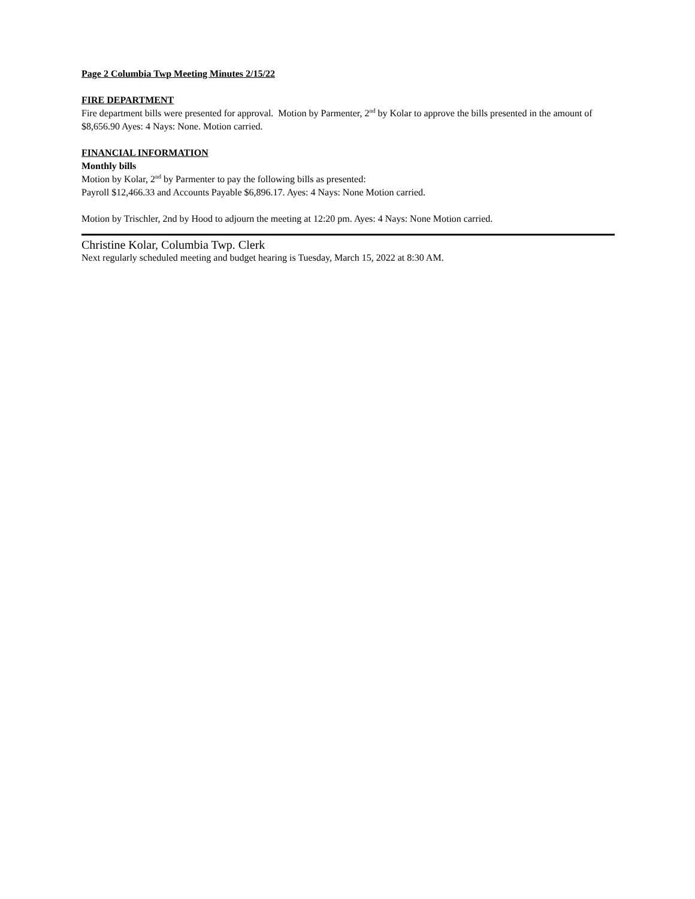Page 2 Columbia Twp Meeting Minutes 2/15/22
FIRE DEPARTMENT
Fire department bills were presented for approval. Motion by Parmenter, 2<sup>nd</sup> by Kolar to approve the bills presented in the amount of $8,656.90 Ayes: 4 Nays: None. Motion carried.
FINANCIAL INFORMATION
Monthly bills
Motion by Kolar, 2<sup>nd</sup> by Parmenter to pay the following bills as presented:
Payroll $12,466.33 and Accounts Payable $6,896.17. Ayes: 4 Nays: None Motion carried.
Motion by Trischler, 2nd by Hood to adjourn the meeting at 12:20 pm. Ayes: 4 Nays: None Motion carried.
Christine Kolar, Columbia Twp. Clerk
Next regularly scheduled meeting and budget hearing is Tuesday, March 15, 2022 at 8:30 AM.